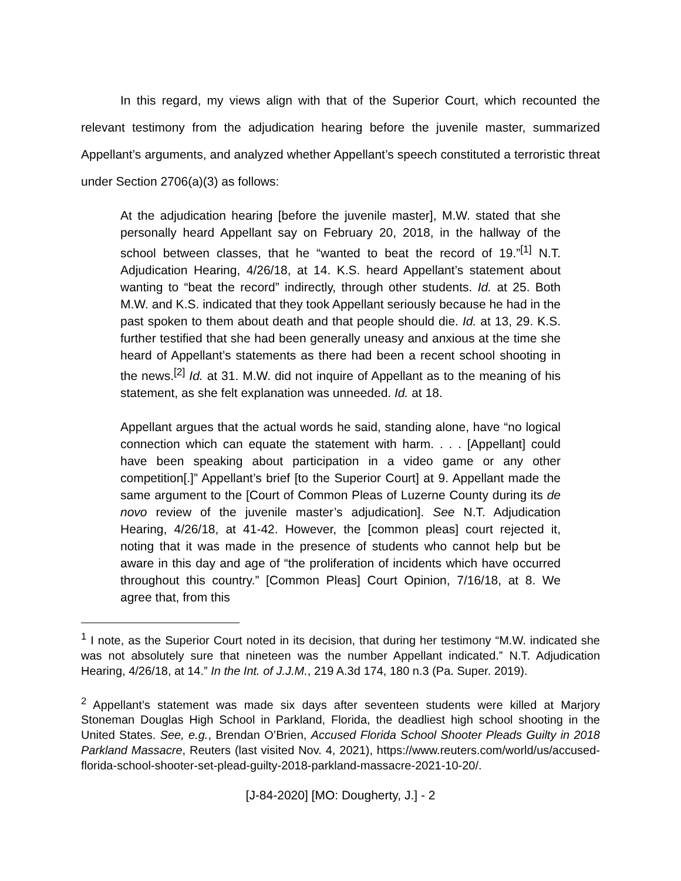In this regard, my views align with that of the Superior Court, which recounted the relevant testimony from the adjudication hearing before the juvenile master, summarized Appellant’s arguments, and analyzed whether Appellant’s speech constituted a terroristic threat under Section 2706(a)(3) as follows:
At the adjudication hearing [before the juvenile master], M.W. stated that she personally heard Appellant say on February 20, 2018, in the hallway of the school between classes, that he “wanted to beat the record of 19.”<sup>[1]</sup> N.T. Adjudication Hearing, 4/26/18, at 14. K.S. heard Appellant’s statement about wanting to “beat the record” indirectly, through other students. Id. at 25. Both M.W. and K.S. indicated that they took Appellant seriously because he had in the past spoken to them about death and that people should die. Id. at 13, 29. K.S. further testified that she had been generally uneasy and anxious at the time she heard of Appellant’s statements as there had been a recent school shooting in the news.<sup>[2]</sup> Id. at 31. M.W. did not inquire of Appellant as to the meaning of his statement, as she felt explanation was unneeded. Id. at 18.
Appellant argues that the actual words he said, standing alone, have “no logical connection which can equate the statement with harm. . . . [Appellant] could have been speaking about participation in a video game or any other competition[.]” Appellant’s brief [to the Superior Court] at 9. Appellant made the same argument to the [Court of Common Pleas of Luzerne County during its de novo review of the juvenile master’s adjudication]. See N.T. Adjudication Hearing, 4/26/18, at 41-42. However, the [common pleas] court rejected it, noting that it was made in the presence of students who cannot help but be aware in this day and age of “the proliferation of incidents which have occurred throughout this country.” [Common Pleas] Court Opinion, 7/16/18, at 8. We agree that, from this
<sup>1</sup> I note, as the Superior Court noted in its decision, that during her testimony “M.W. indicated she was not absolutely sure that nineteen was the number Appellant indicated.” N.T. Adjudication Hearing, 4/26/18, at 14.” In the Int. of J.J.M., 219 A.3d 174, 180 n.3 (Pa. Super. 2019).
<sup>2</sup> Appellant’s statement was made six days after seventeen students were killed at Marjory Stoneman Douglas High School in Parkland, Florida, the deadliest high school shooting in the United States. See, e.g., Brendan O’Brien, Accused Florida School Shooter Pleads Guilty in 2018 Parkland Massacre, Reuters (last visited Nov. 4, 2021), https://www.reuters.com/world/us/accused-florida-school-shooter-set-plead-guilty-2018-parkland-massacre-2021-10-20/.
[J-84-2020] [MO: Dougherty, J.] - 2